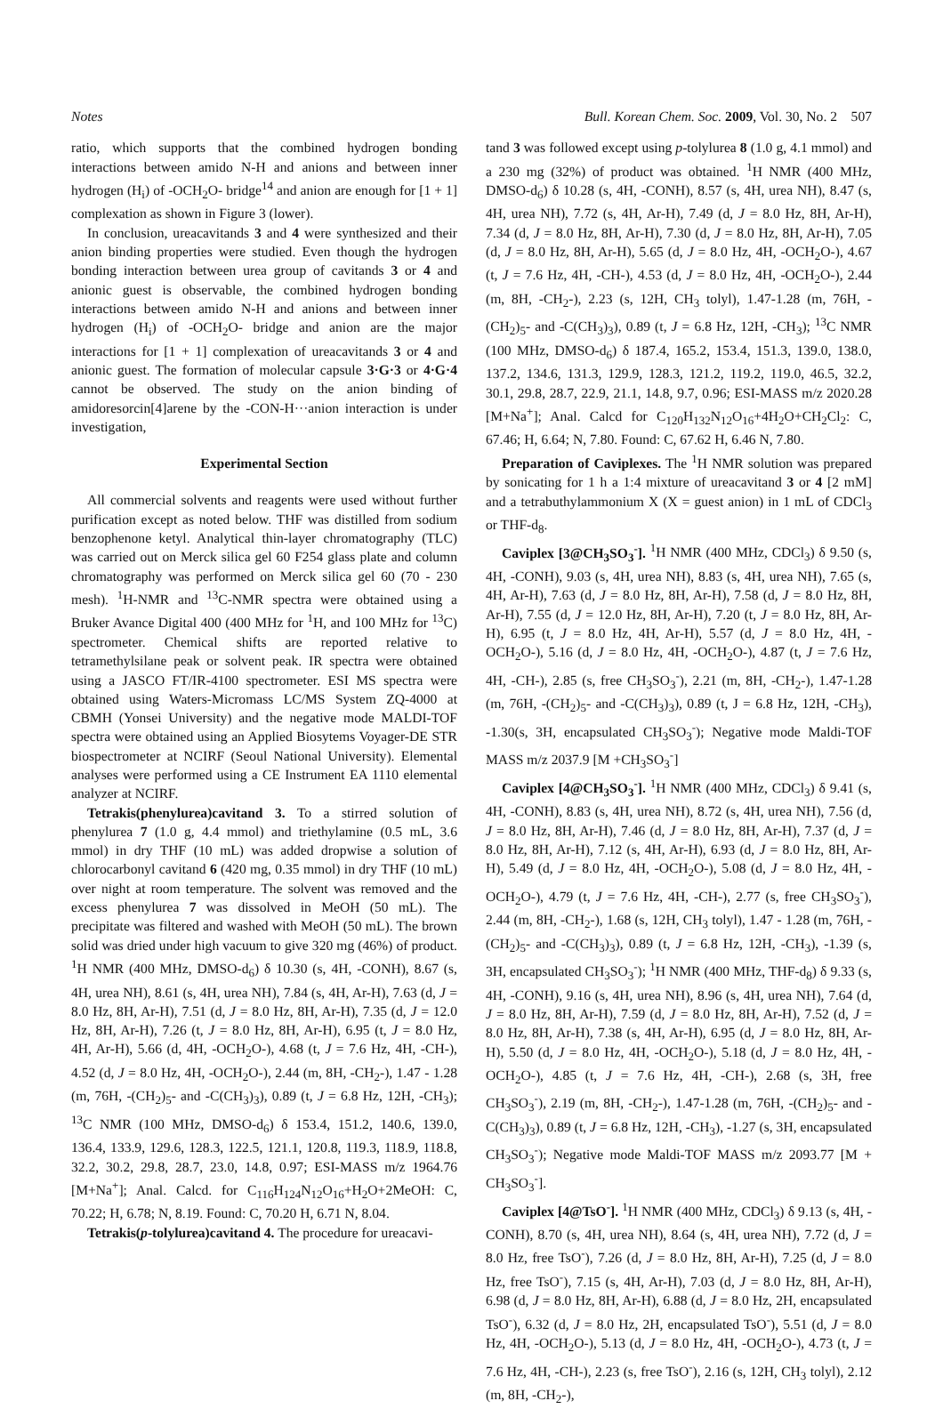Notes Bull. Korean Chem. Soc. 2009, Vol. 30, No. 2 507
ratio, which supports that the combined hydrogen bonding interactions between amido N-H and anions and between inner hydrogen (H<sub>i</sub>) of -OCH<sub>2</sub>O- bridge<sup>14</sup> and anion are enough for [1 + 1] complexation as shown in Figure 3 (lower).
In conclusion, ureacavitands 3 and 4 were synthesized and their anion binding properties were studied. Even though the hydrogen bonding interaction between urea group of cavitands 3 or 4 and anionic guest is observable, the combined hydrogen bonding interactions between amido N-H and anions and between inner hydrogen (H<sub>i</sub>) of -OCH<sub>2</sub>O- bridge and anion are the major interactions for [1 + 1] complexation of ureacavitands 3 or 4 and anionic guest. The formation of molecular capsule 3·G·3 or 4·G·4 cannot be observed. The study on the anion binding of amidoresorcin[4]arene by the -CON-H···anion interaction is under investigation,
Experimental Section
All commercial solvents and reagents were used without further purification except as noted below. THF was distilled from sodium benzophenone ketyl. Analytical thin-layer chromatography (TLC) was carried out on Merck silica gel 60 F254 glass plate and column chromatography was performed on Merck silica gel 60 (70 - 230 mesh). <sup>1</sup>H-NMR and <sup>13</sup>C-NMR spectra were obtained using a Bruker Avance Digital 400 (400 MHz for <sup>1</sup>H, and 100 MHz for <sup>13</sup>C) spectrometer. Chemical shifts are reported relative to tetramethylsilane peak or solvent peak. IR spectra were obtained using a JASCO FT/IR-4100 spectrometer. ESI MS spectra were obtained using Waters-Micromass LC/MS System ZQ-4000 at CBMH (Yonsei University) and the negative mode MALDI-TOF spectra were obtained using an Applied Biosytems Voyager-DE STR biospectrometer at NCIRF (Seoul National University). Elemental analyses were performed using a CE Instrument EA 1110 elemental analyzer at NCIRF.
Tetrakis(phenylurea)cavitand 3. To a stirred solution of phenylurea 7 (1.0 g, 4.4 mmol) and triethylamine (0.5 mL, 3.6 mmol) in dry THF (10 mL) was added dropwise a solution of chlorocarbonyl cavitand 6 (420 mg, 0.35 mmol) in dry THF (10 mL) over night at room temperature. The solvent was removed and the excess phenylurea 7 was dissolved in MeOH (50 mL). The precipitate was filtered and washed with MeOH (50 mL). The brown solid was dried under high vacuum to give 320 mg (46%) of product. <sup>1</sup>H NMR (400 MHz, DMSO-d<sub>6</sub>) δ 10.30 (s, 4H, -CONH), 8.67 (s, 4H, urea NH), 8.61 (s, 4H, urea NH), 7.84 (s, 4H, Ar-H), 7.63 (d, J = 8.0 Hz, 8H, Ar-H), 7.51 (d, J = 8.0 Hz, 8H, Ar-H), 7.35 (d, J = 12.0 Hz, 8H, Ar-H), 7.26 (t, J = 8.0 Hz, 8H, Ar-H), 6.95 (t, J = 8.0 Hz, 4H, Ar-H), 5.66 (d, 4H, -OCH<sub>2</sub>O-), 4.68 (t, J = 7.6 Hz, 4H, -CH-), 4.52 (d, J = 8.0 Hz, 4H, -OCH<sub>2</sub>O-), 2.44 (m, 8H, -CH<sub>2</sub>-), 1.47 - 1.28 (m, 76H, -(CH<sub>2</sub>)<sub>5</sub>- and -C(CH<sub>3</sub>)<sub>3</sub>), 0.89 (t, J = 6.8 Hz, 12H, -CH<sub>3</sub>); <sup>13</sup>C NMR (100 MHz, DMSO-d<sub>6</sub>) δ 153.4, 151.2, 140.6, 139.0, 136.4, 133.9, 129.6, 128.3, 122.5, 121.1, 120.8, 119.3, 118.9, 118.8, 32.2, 30.2, 29.8, 28.7, 23.0, 14.8, 0.97; ESI-MASS m/z 1964.76 [M+Na<sup>+</sup>]; Anal. Calcd. for C<sub>116</sub>H<sub>124</sub>N<sub>12</sub>O<sub>16</sub>+H<sub>2</sub>O+2MeOH: C, 70.22; H, 6.78; N, 8.19. Found: C, 70.20 H, 6.71 N, 8.04.
Tetrakis(p-tolylurea)cavitand 4. The procedure for ureacavi-
tand 3 was followed except using p-tolylurea 8 (1.0 g, 4.1 mmol) and a 230 mg (32%) of product was obtained. <sup>1</sup>H NMR (400 MHz, DMSO-d<sub>6</sub>) δ 10.28 (s, 4H, -CONH), 8.57 (s, 4H, urea NH), 8.47 (s, 4H, urea NH), 7.72 (s, 4H, Ar-H), 7.49 (d, J = 8.0 Hz, 8H, Ar-H), 7.34 (d, J = 8.0 Hz, 8H, Ar-H), 7.30 (d, J = 8.0 Hz, 8H, Ar-H), 7.05 (d, J = 8.0 Hz, 8H, Ar-H), 5.65 (d, J = 8.0 Hz, 4H, -OCH<sub>2</sub>O-), 4.67 (t, J = 7.6 Hz, 4H, -CH-), 4.53 (d, J = 8.0 Hz, 4H, -OCH<sub>2</sub>O-), 2.44 (m, 8H, -CH<sub>2</sub>-), 2.23 (s, 12H, CH<sub>3</sub> tolyl), 1.47-1.28 (m, 76H, -(CH<sub>2</sub>)<sub>5</sub>- and -C(CH<sub>3</sub>)<sub>3</sub>), 0.89 (t, J = 6.8 Hz, 12H, -CH<sub>3</sub>); <sup>13</sup>C NMR (100 MHz, DMSO-d<sub>6</sub>) δ 187.4, 165.2, 153.4, 151.3, 139.0, 138.0, 137.2, 134.6, 131.3, 129.9, 128.3, 121.2, 119.2, 119.0, 46.5, 32.2, 30.1, 29.8, 28.7, 22.9, 21.1, 14.8, 9.7, 0.96; ESI-MASS m/z 2020.28 [M+Na<sup>+</sup>]; Anal. Calcd for C<sub>120</sub>H<sub>132</sub>N<sub>12</sub>O<sub>16</sub>+4H<sub>2</sub>O+CH<sub>2</sub>Cl<sub>2</sub>: C, 67.46; H, 6.64; N, 7.80. Found: C, 67.62 H, 6.46 N, 7.80.
Preparation of Caviplexes. The <sup>1</sup>H NMR solution was prepared by sonicating for 1 h a 1:4 mixture of ureacavitand 3 or 4 [2 mM] and a tetrabuthylammonium X (X = guest anion) in 1 mL of CDCl<sub>3</sub> or THF-d<sub>8</sub>.
Caviplex [3@CH<sub>3</sub>SO<sub>3</sub><sup>-</sup>]. <sup>1</sup>H NMR (400 MHz, CDCl<sub>3</sub>) δ 9.50 (s, 4H, -CONH), 9.03 (s, 4H, urea NH), 8.83 (s, 4H, urea NH), 7.65 (s, 4H, Ar-H), 7.63 (d, J = 8.0 Hz, 8H, Ar-H), 7.58 (d, J = 8.0 Hz, 8H, Ar-H), 7.55 (d, J = 12.0 Hz, 8H, Ar-H), 7.20 (t, J = 8.0 Hz, 8H, Ar-H), 6.95 (t, J = 8.0 Hz, 4H, Ar-H), 5.57 (d, J = 8.0 Hz, 4H, -OCH<sub>2</sub>O-), 5.16 (d, J = 8.0 Hz, 4H, -OCH<sub>2</sub>O-), 4.87 (t, J = 7.6 Hz, 4H, -CH-), 2.85 (s, free CH<sub>3</sub>SO<sub>3</sub><sup>-</sup>), 2.21 (m, 8H, -CH<sub>2</sub>-), 1.47-1.28 (m, 76H, -(CH<sub>2</sub>)<sub>5</sub>- and -C(CH<sub>3</sub>)<sub>3</sub>), 0.89 (t, J = 6.8 Hz, 12H, -CH<sub>3</sub>), -1.30(s, 3H, encapsulated CH<sub>3</sub>SO<sub>3</sub><sup>-</sup>); Negative mode Maldi-TOF MASS m/z 2037.9 [M +CH<sub>3</sub>SO<sub>3</sub><sup>-</sup>]
Caviplex [4@CH<sub>3</sub>SO<sub>3</sub><sup>-</sup>]. <sup>1</sup>H NMR (400 MHz, CDCl<sub>3</sub>) δ 9.41 (s, 4H, -CONH), 8.83 (s, 4H, urea NH), 8.72 (s, 4H, urea NH), 7.56 (d, J = 8.0 Hz, 8H, Ar-H), 7.46 (d, J = 8.0 Hz, 8H, Ar-H), 7.37 (d, J = 8.0 Hz, 8H, Ar-H), 7.12 (s, 4H, Ar-H), 6.93 (d, J = 8.0 Hz, 8H, Ar-H), 5.49 (d, J = 8.0 Hz, 4H, -OCH<sub>2</sub>O-), 5.08 (d, J = 8.0 Hz, 4H, -OCH<sub>2</sub>O-), 4.79 (t, J = 7.6 Hz, 4H, -CH-), 2.77 (s, free CH<sub>3</sub>SO<sub>3</sub><sup>-</sup>), 2.44 (m, 8H, -CH<sub>2</sub>-), 1.68 (s, 12H, CH<sub>3</sub> tolyl), 1.47 - 1.28 (m, 76H, -(CH<sub>2</sub>)<sub>5</sub>- and -C(CH<sub>3</sub>)<sub>3</sub>), 0.89 (t, J = 6.8 Hz, 12H, -CH<sub>3</sub>), -1.39 (s, 3H, encapsulated CH<sub>3</sub>SO<sub>3</sub><sup>-</sup>); <sup>1</sup>H NMR (400 MHz, THF-d<sub>8</sub>) δ 9.33 (s, 4H, -CONH), 9.16 (s, 4H, urea NH), 8.96 (s, 4H, urea NH), 7.64 (d, J = 8.0 Hz, 8H, Ar-H), 7.59 (d, J = 8.0 Hz, 8H, Ar-H), 7.52 (d, J = 8.0 Hz, 8H, Ar-H), 7.38 (s, 4H, Ar-H), 6.95 (d, J = 8.0 Hz, 8H, Ar-H), 5.50 (d, J = 8.0 Hz, 4H, -OCH<sub>2</sub>O-), 5.18 (d, J = 8.0 Hz, 4H, -OCH<sub>2</sub>O-), 4.85 (t, J = 7.6 Hz, 4H, -CH-), 2.68 (s, 3H, free CH<sub>3</sub>SO<sub>3</sub><sup>-</sup>), 2.19 (m, 8H, -CH<sub>2</sub>-), 1.47-1.28 (m, 76H, -(CH<sub>2</sub>)<sub>5</sub>- and -C(CH<sub>3</sub>)<sub>3</sub>), 0.89 (t, J = 6.8 Hz, 12H, -CH<sub>3</sub>), -1.27 (s, 3H, encapsulated CH<sub>3</sub>SO<sub>3</sub><sup>-</sup>); Negative mode Maldi-TOF MASS m/z 2093.77 [M + CH<sub>3</sub>SO<sub>3</sub><sup>-</sup>].
Caviplex [4@TsO<sup>-</sup>]. <sup>1</sup>H NMR (400 MHz, CDCl<sub>3</sub>) δ 9.13 (s, 4H, -CONH), 8.70 (s, 4H, urea NH), 8.64 (s, 4H, urea NH), 7.72 (d, J = 8.0 Hz, free TsO<sup>-</sup>), 7.26 (d, J = 8.0 Hz, 8H, Ar-H), 7.25 (d, J = 8.0 Hz, free TsO<sup>-</sup>), 7.15 (s, 4H, Ar-H), 7.03 (d, J = 8.0 Hz, 8H, Ar-H), 6.98 (d, J = 8.0 Hz, 8H, Ar-H), 6.88 (d, J = 8.0 Hz, 2H, encapsulated TsO<sup>-</sup>), 6.32 (d, J = 8.0 Hz, 2H, encapsulated TsO<sup>-</sup>), 5.51 (d, J = 8.0 Hz, 4H, -OCH<sub>2</sub>O-), 5.13 (d, J = 8.0 Hz, 4H, -OCH<sub>2</sub>O-), 4.73 (t, J = 7.6 Hz, 4H, -CH-), 2.23 (s, free TsO<sup>-</sup>), 2.16 (s, 12H, CH<sub>3</sub> tolyl), 2.12 (m, 8H, -CH<sub>2</sub>-),